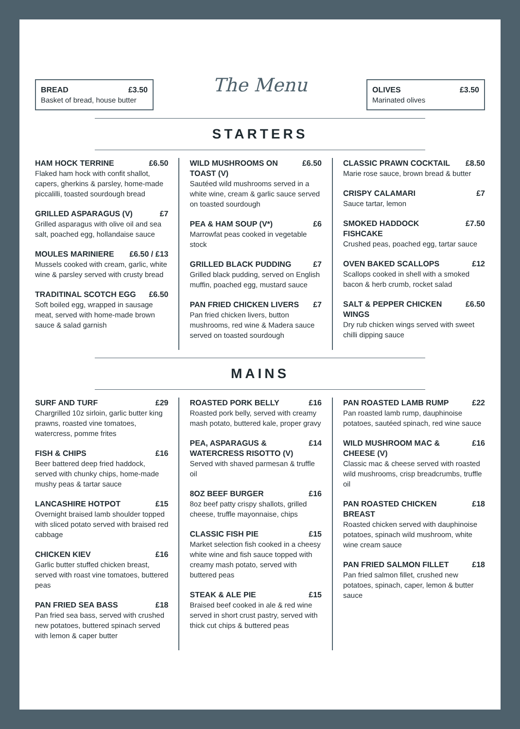BREAD £3.50
Basket of bread, house butter
The Menu
OLIVES £3.50
Marinated olives
STARTERS
HAM HOCK TERRINE £6.50
Flaked ham hock with confit shallot, capers, gherkins & parsley, home-made piccalilli, toasted sourdough bread
GRILLED ASPARAGUS (V) £7
Grilled asparagus with olive oil and sea salt, poached egg, hollandaise sauce
MOULES MARINIERE £6.50 / £13
Mussels cooked with cream, garlic, white wine & parsley served with crusty bread
TRADITINAL SCOTCH EGG £6.50
Soft boiled egg, wrapped in sausage meat, served with home-made brown sauce & salad garnish
WILD MUSHROOMS ON TOAST (V) £6.50
Sautéed wild mushrooms served in a white wine, cream & garlic sauce served on toasted sourdough
PEA & HAM SOUP (V*) £6
Marrowfat peas cooked in vegetable stock
GRILLED BLACK PUDDING £7
Grilled black pudding, served on English muffin, poached egg, mustard sauce
PAN FRIED CHICKEN LIVERS £7
Pan fried chicken livers, button mushrooms, red wine & Madera sauce served on toasted sourdough
CLASSIC PRAWN COCKTAIL £8.50
Marie rose sauce, brown bread & butter
CRISPY CALAMARI £7
Sauce tartar, lemon
SMOKED HADDOCK FISHCAKE £7.50
Crushed peas, poached egg, tartar sauce
OVEN BAKED SCALLOPS £12
Scallops cooked in shell with a smoked bacon & herb crumb, rocket salad
SALT & PEPPER CHICKEN WINGS £6.50
Dry rub chicken wings served with sweet chilli dipping sauce
MAINS
SURF AND TURF £29
Chargrilled 10z sirloin, garlic butter king prawns, roasted vine tomatoes, watercress, pomme frites
FISH & CHIPS £16
Beer battered deep fried haddock, served with chunky chips, home-made mushy peas & tartar sauce
LANCASHIRE HOTPOT £15
Overnight braised lamb shoulder topped with sliced potato served with braised red cabbage
CHICKEN KIEV £16
Garlic butter stuffed chicken breast, served with roast vine tomatoes, buttered peas
PAN FRIED SEA BASS £18
Pan fried sea bass, served with crushed new potatoes, buttered spinach served with lemon & caper butter
ROASTED PORK BELLY £16
Roasted pork belly, served with creamy mash potato, buttered kale, proper gravy
PEA, ASPARAGUS & WATERCRESS RISOTTO (V) £14
Served with shaved parmesan & truffle oil
8OZ BEEF BURGER £16
8oz beef patty crispy shallots, grilled cheese, truffle mayonnaise, chips
CLASSIC FISH PIE £15
Market selection fish cooked in a cheesy white wine and fish sauce topped with creamy mash potato, served with buttered peas
STEAK & ALE PIE £15
Braised beef cooked in ale & red wine served in short crust pastry, served with thick cut chips & buttered peas
PAN ROASTED LAMB RUMP £22
Pan roasted lamb rump, dauphinoise potatoes, sautéed spinach, red wine sauce
WILD MUSHROOM MAC & CHEESE (V) £16
Classic mac & cheese served with roasted wild mushrooms, crisp breadcrumbs, truffle oil
PAN ROASTED CHICKEN BREAST £18
Roasted chicken served with dauphinoise potatoes, spinach wild mushroom, white wine cream sauce
PAN FRIED SALMON FILLET £18
Pan fried salmon fillet, crushed new potatoes, spinach, caper, lemon & butter sauce